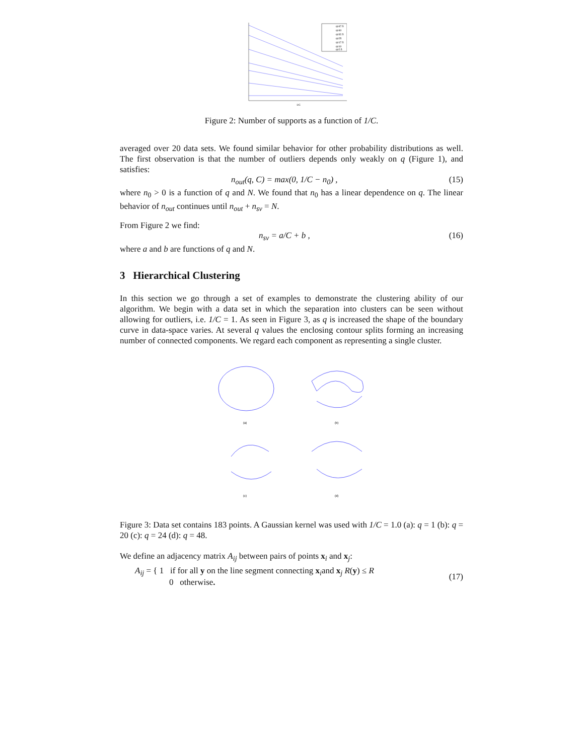q=47.5
q=40
q=32.5
q=25
q=17.5
q=10
q=2.5
1/C
Figure 2: Number of supports as a function of 1/C.
averaged over 20 data sets. We found similar behavior for other probability distributions as well. The first observation is that the number of outliers depends only weakly on q (Figure 1), and satisfies:
n<sub>out</sub>(q, C) = max(0, 1/C − n<sub>0</sub>) , (15)
where n<sub>0</sub> > 0 is a function of q and N. We found that n<sub>0</sub> has a linear dependence on q. The linear behavior of n<sub>out</sub> continues until n<sub>out</sub> + n<sub>sv</sub> = N.
From Figure 2 we find:
n<sub>sv</sub> = a/C + b , (16)
where a and b are functions of q and N.
3 Hierarchical Clustering
In this section we go through a set of examples to demonstrate the clustering ability of our algorithm. We begin with a data set in which the separation into clusters can be seen without allowing for outliers, i.e. 1/C = 1. As seen in Figure 3, as q is increased the shape of the boundary curve in data-space varies. At several q values the enclosing contour splits forming an increasing number of connected components. We regard each component as representing a single cluster.
(a)
(b)
(c)
(d)
Figure 3: Data set contains 183 points. A Gaussian kernel was used with 1/C = 1.0 (a): q = 1 (b): q = 20 (c): q = 24 (d): q = 48.
We define an adjacency matrix A<sub>ij</sub> between pairs of points x<sub>i</sub> and x<sub>j</sub>:
A<sub>ij</sub> = { 1 if for all y on the line segment connecting x<sub>i</sub>and x<sub>j</sub> R(y) ≤ R
0 otherwise. (17)